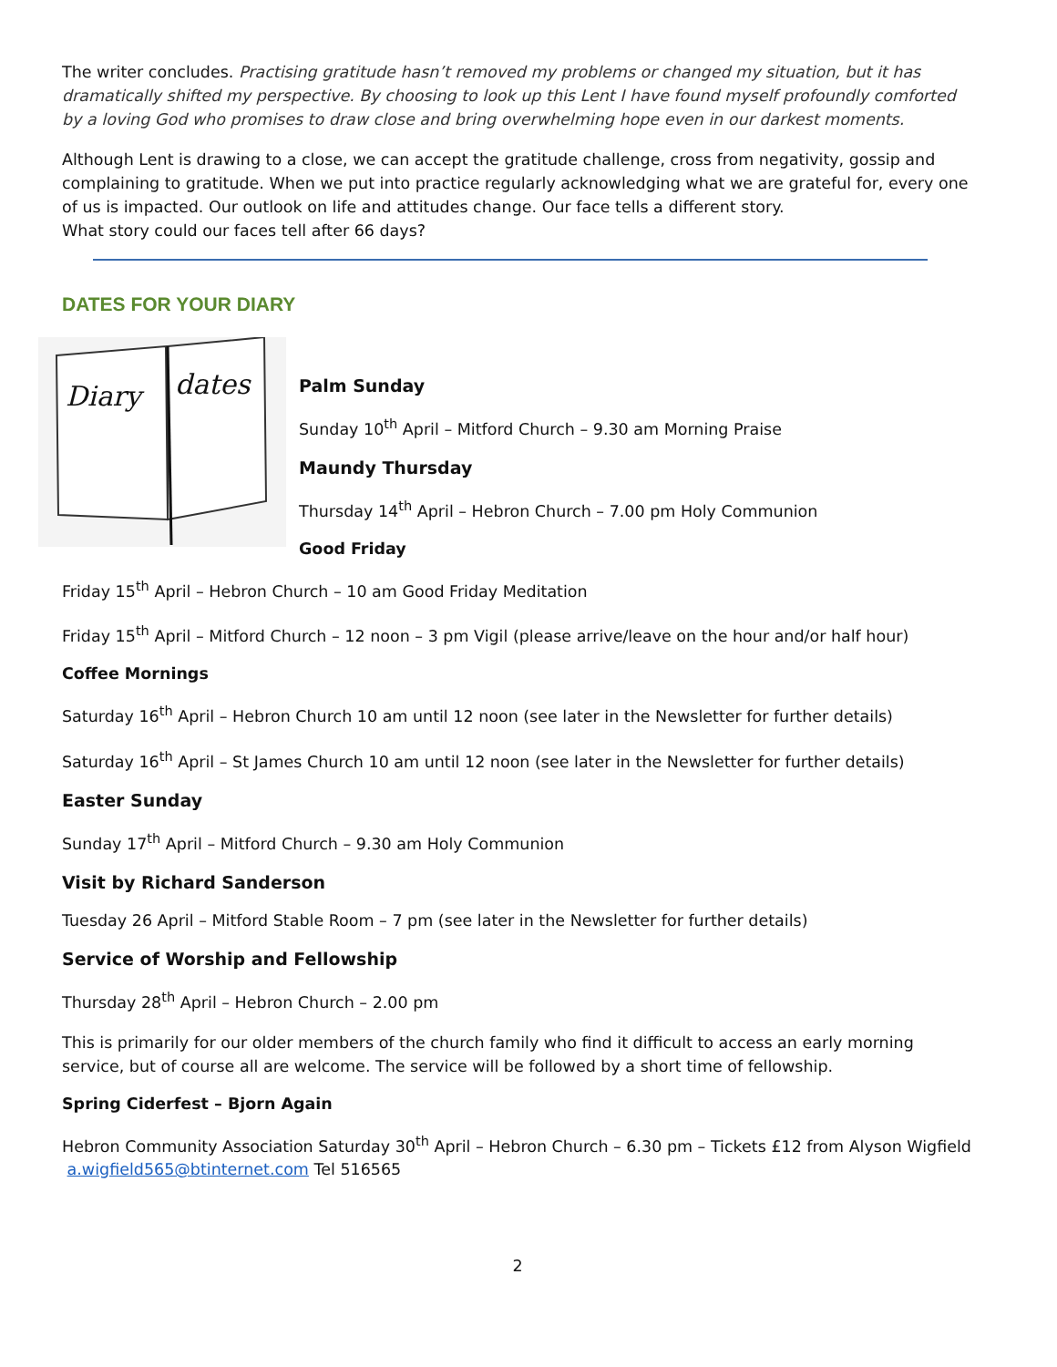The writer concludes. Practising gratitude hasn’t removed my problems or changed my situation, but it has dramatically shifted my perspective. By choosing to look up this Lent I have found myself profoundly comforted by a loving God who promises to draw close and bring overwhelming hope even in our darkest moments.
Although Lent is drawing to a close, we can accept the gratitude challenge, cross from negativity, gossip and complaining to gratitude. When we put into practice regularly acknowledging what we are grateful for, every one of us is impacted. Our outlook on life and attitudes change. Our face tells a different story.
What story could our faces tell after 66 days?
DATES FOR YOUR DIARY
Diary
dates
Palm Sunday
Sunday 10<sup>th</sup> April – Mitford Church – 9.30 am Morning Praise
Maundy Thursday
Thursday 14<sup>th</sup> April – Hebron Church – 7.00 pm Holy Communion
Good Friday
Friday 15<sup>th</sup> April – Hebron Church – 10 am Good Friday Meditation
Friday 15<sup>th</sup> April – Mitford Church – 12 noon – 3 pm Vigil (please arrive/leave on the hour and/or half hour)
Coffee Mornings
Saturday 16<sup>th</sup> April – Hebron Church 10 am until 12 noon (see later in the Newsletter for further details)
Saturday 16<sup>th</sup> April – St James Church 10 am until 12 noon (see later in the Newsletter for further details)
Easter Sunday
Sunday 17<sup>th</sup> April – Mitford Church – 9.30 am Holy Communion
Visit by Richard Sanderson
Tuesday 26 April – Mitford Stable Room – 7 pm (see later in the Newsletter for further details)
Service of Worship and Fellowship
Thursday 28<sup>th</sup> April – Hebron Church – 2.00 pm
This is primarily for our older members of the church family who find it difficult to access an early morning service, but of course all are welcome. The service will be followed by a short time of fellowship.
Spring Ciderfest – Bjorn Again
Hebron Community Association Saturday 30<sup>th</sup> April – Hebron Church – 6.30 pm – Tickets £12 from Alyson Wigfield a.wigfield565@btinternet.com Tel 516565
2